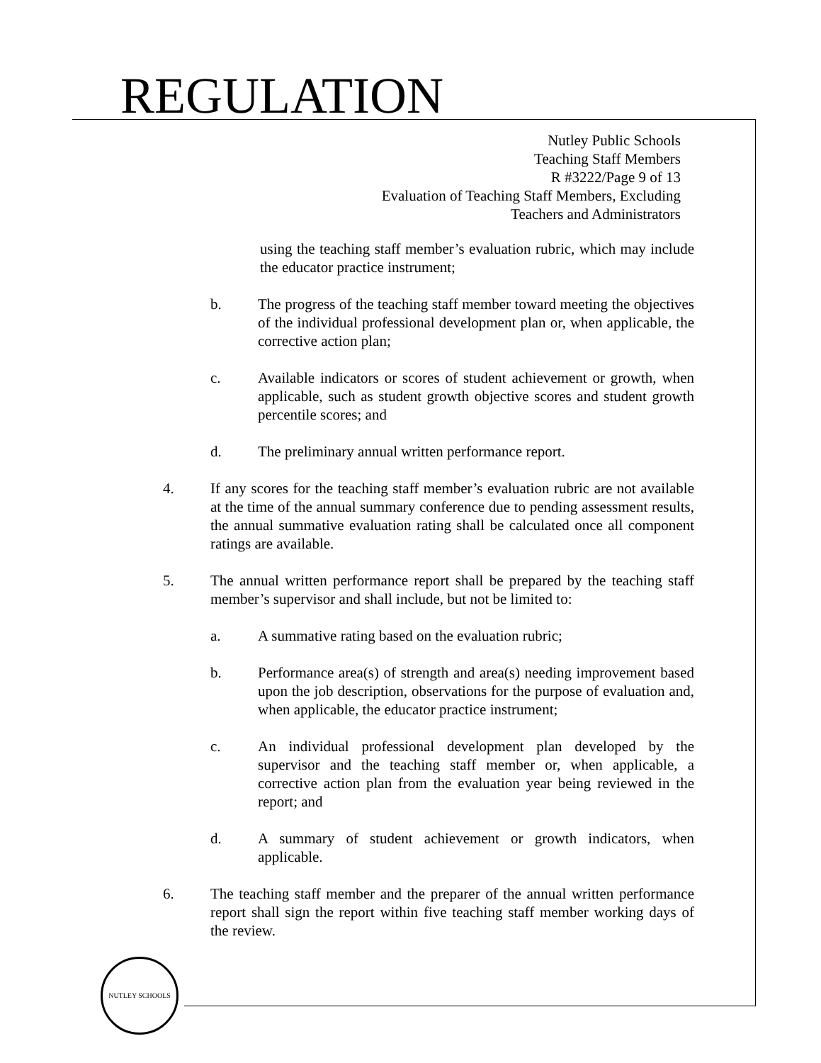REGULATION
Nutley Public Schools
Teaching Staff Members
R #3222/Page 9 of 13
Evaluation of Teaching Staff Members, Excluding
Teachers and Administrators
using the teaching staff member’s evaluation rubric, which may include the educator practice instrument;
b. The progress of the teaching staff member toward meeting the objectives of the individual professional development plan or, when applicable, the corrective action plan;
c. Available indicators or scores of student achievement or growth, when applicable, such as student growth objective scores and student growth percentile scores; and
d. The preliminary annual written performance report.
4. If any scores for the teaching staff member’s evaluation rubric are not available at the time of the annual summary conference due to pending assessment results, the annual summative evaluation rating shall be calculated once all component ratings are available.
5. The annual written performance report shall be prepared by the teaching staff member’s supervisor and shall include, but not be limited to:
a. A summative rating based on the evaluation rubric;
b. Performance area(s) of strength and area(s) needing improvement based upon the job description, observations for the purpose of evaluation and, when applicable, the educator practice instrument;
c. An individual professional development plan developed by the supervisor and the teaching staff member or, when applicable, a corrective action plan from the evaluation year being reviewed in the report; and
d. A summary of student achievement or growth indicators, when applicable.
6. The teaching staff member and the preparer of the annual written performance report shall sign the report within five teaching staff member working days of the review.
NUTLEY SCHOOLS